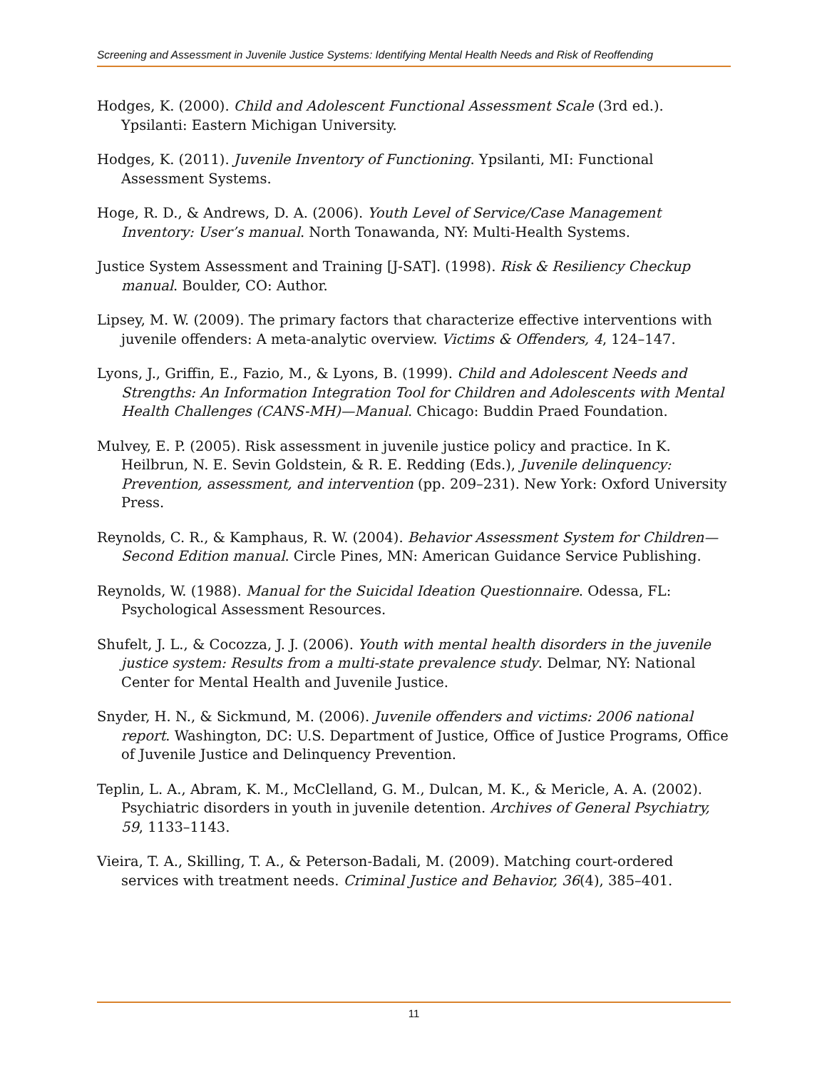Screening and Assessment in Juvenile Justice Systems: Identifying Mental Health Needs and Risk of Reoffending
Hodges, K. (2000). Child and Adolescent Functional Assessment Scale (3rd ed.). Ypsilanti: Eastern Michigan University.
Hodges, K. (2011). Juvenile Inventory of Functioning. Ypsilanti, MI: Functional Assessment Systems.
Hoge, R. D., & Andrews, D. A. (2006). Youth Level of Service/Case Management Inventory: User’s manual. North Tonawanda, NY: Multi-Health Systems.
Justice System Assessment and Training [J-SAT]. (1998). Risk & Resiliency Checkup manual. Boulder, CO: Author.
Lipsey, M. W. (2009). The primary factors that characterize effective interventions with juvenile offenders: A meta-analytic overview. Victims & Offenders, 4, 124–147.
Lyons, J., Griffin, E., Fazio, M., & Lyons, B. (1999). Child and Adolescent Needs and Strengths: An Information Integration Tool for Children and Adolescents with Mental Health Challenges (CANS-MH)—Manual. Chicago: Buddin Praed Foundation.
Mulvey, E. P. (2005). Risk assessment in juvenile justice policy and practice. In K. Heilbrun, N. E. Sevin Goldstein, & R. E. Redding (Eds.), Juvenile delinquency: Prevention, assessment, and intervention (pp. 209–231). New York: Oxford University Press.
Reynolds, C. R., & Kamphaus, R. W. (2004). Behavior Assessment System for Children—Second Edition manual. Circle Pines, MN: American Guidance Service Publishing.
Reynolds, W. (1988). Manual for the Suicidal Ideation Questionnaire. Odessa, FL: Psychological Assessment Resources.
Shufelt, J. L., & Cocozza, J. J. (2006). Youth with mental health disorders in the juvenile justice system: Results from a multi-state prevalence study. Delmar, NY: National Center for Mental Health and Juvenile Justice.
Snyder, H. N., & Sickmund, M. (2006). Juvenile offenders and victims: 2006 national report. Washington, DC: U.S. Department of Justice, Office of Justice Programs, Office of Juvenile Justice and Delinquency Prevention.
Teplin, L. A., Abram, K. M., McClelland, G. M., Dulcan, M. K., & Mericle, A. A. (2002). Psychiatric disorders in youth in juvenile detention. Archives of General Psychiatry, 59, 1133–1143.
Vieira, T. A., Skilling, T. A., & Peterson-Badali, M. (2009). Matching court-ordered services with treatment needs. Criminal Justice and Behavior, 36(4), 385–401.
11